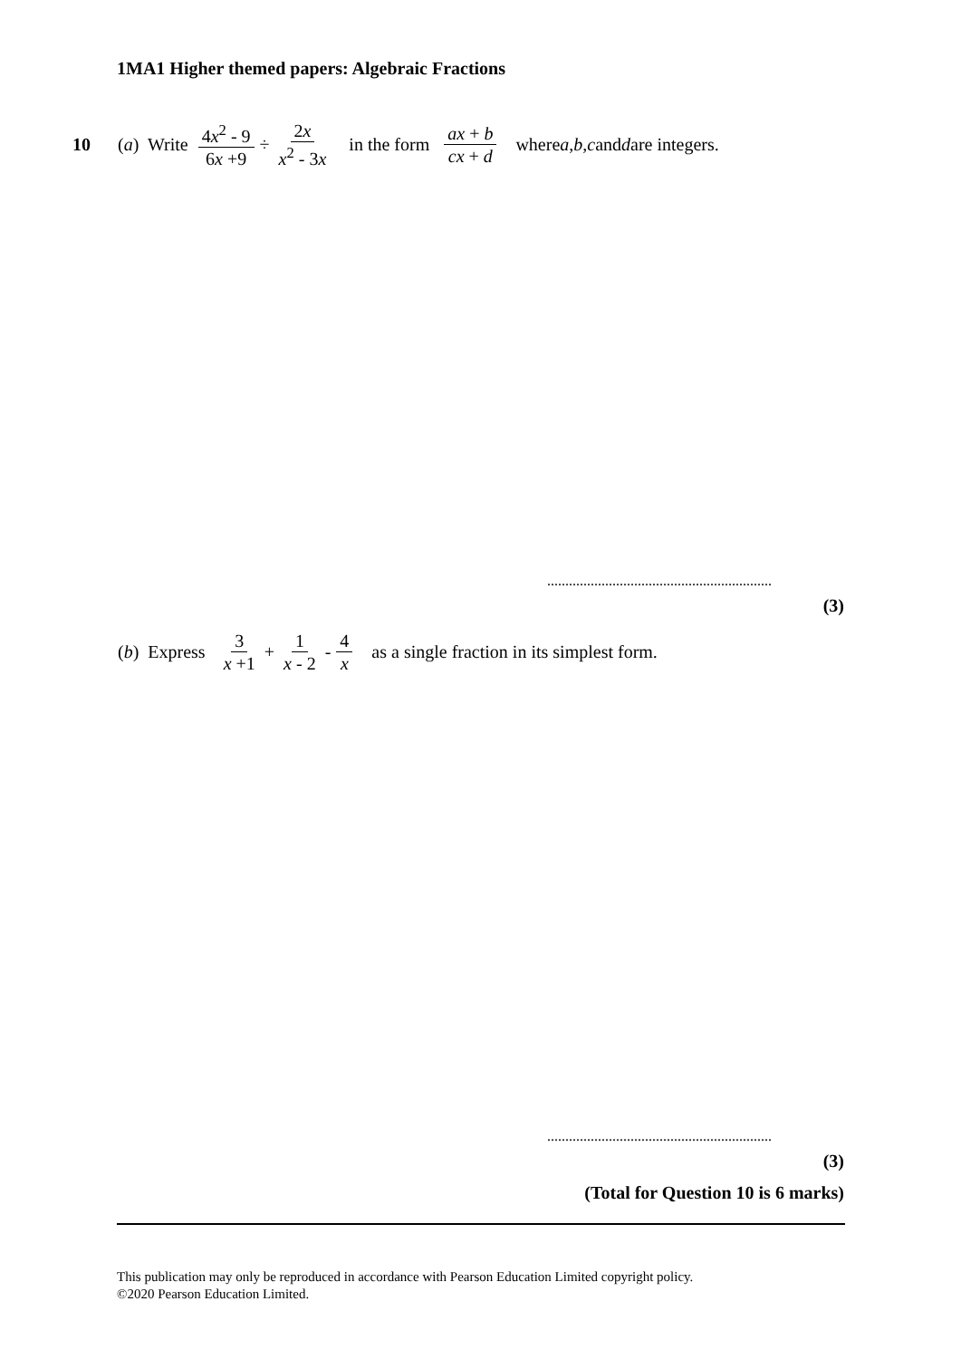1MA1 Higher themed papers: Algebraic Fractions
10 (a) Write 4x<sup>2</sup> - 9 6x +9 ÷ 2x x<sup>2</sup> - 3x in the form ax + b cx + d where a, b, c and d are integers.
..............................................................
(3)
(b) Express 3 x +1 + 1 x - 2 - 4 x as a single fraction in its simplest form.
..............................................................
(3)
(Total for Question 10 is 6 marks)
This publication may only be reproduced in accordance with Pearson Education Limited copyright policy.
©2020 Pearson Education Limited.